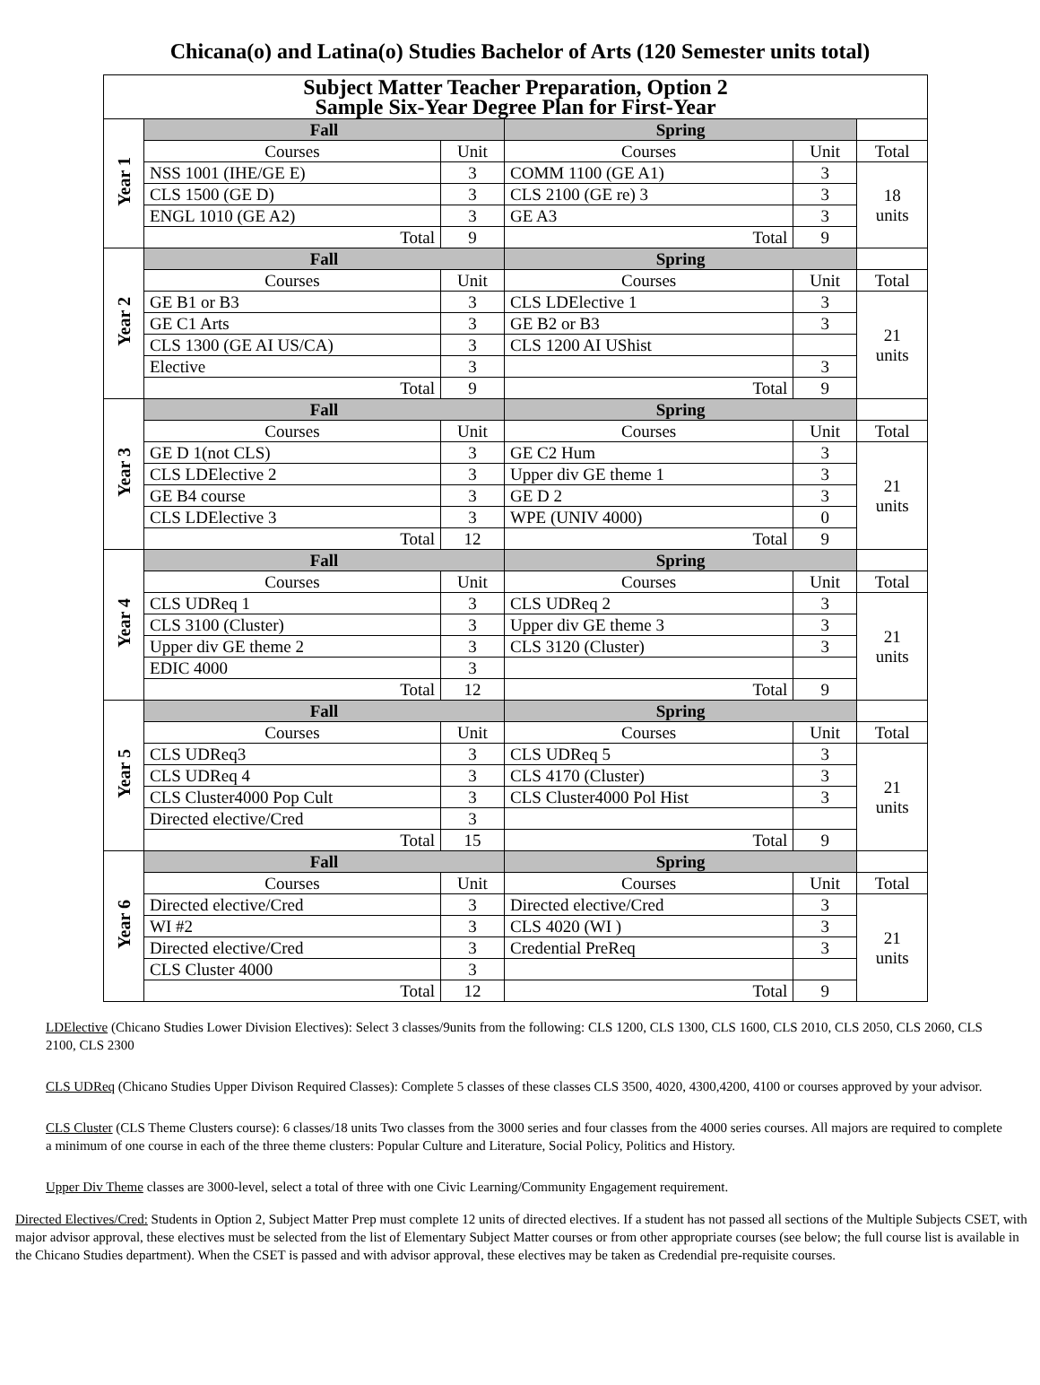Chicana(o) and Latina(o) Studies Bachelor of Arts (120 Semester units total)
| Subject Matter Teacher Preparation, Option 2 Sample Six-Year Degree Plan for First-Year | | | | | |
| Year 1 | Fall | | Spring | | |
| | Courses | Unit | Courses | Unit | Total |
| | NSS 1001 (IHE/GE E) | 3 | COMM 1100 (GE A1) | 3 | 18 units |
| | CLS 1500 (GE D) | 3 | CLS 2100 (GE re) 3 | 3 | |
| | ENGL 1010 (GE A2) | 3 | GE A3 | 3 | |
| | Total | 9 | Total | 9 | |
| Year 2 | Fall | | Spring | | |
| | Courses | Unit | Courses | Unit | Total |
| | GE B1 or B3 | 3 | CLS LDElective 1 | 3 | 21 units |
| | GE C1 Arts | 3 | GE B2 or B3 | 3 | |
| | CLS 1300 (GE AI US/CA) | 3 | CLS 1200 AI UShist | | |
| | Elective | 3 | | 3 | |
| | Total | 9 | Total | 9 | |
| Year 3 | Fall | | Spring | | |
| | Courses | Unit | Courses | Unit | Total |
| | GE D 1(not CLS) | 3 | GE C2 Hum | 3 | 21 units |
| | CLS LDElective 2 | 3 | Upper div GE theme 1 | 3 | |
| | GE B4 course | 3 | GE D 2 | 3 | |
| | CLS LDElective 3 | 3 | WPE (UNIV 4000) | 0 | |
| | Total | 12 | Total | 9 | |
| Year 4 | Fall | | Spring | | |
| | Courses | Unit | Courses | Unit | Total |
| | CLS UDReq 1 | 3 | CLS UDReq 2 | 3 | 21 units |
| | CLS 3100 (Cluster) | 3 | Upper div GE theme 3 | 3 | |
| | Upper div GE theme 2 | 3 | CLS 3120 (Cluster) | 3 | |
| | EDIC 4000 | 3 | | | |
| | Total | 12 | Total | 9 | |
| Year 5 | Fall | | Spring | | |
| | Courses | Unit | Courses | Unit | Total |
| | CLS UDReq3 | 3 | CLS UDReq 5 | 3 | 21 units |
| | CLS UDReq 4 | 3 | CLS 4170 (Cluster) | 3 | |
| | CLS Cluster4000 Pop Cult | 3 | CLS Cluster4000 Pol Hist | 3 | |
| | Directed elective/Cred | 3 | | | |
| | Total | 15 | Total | 9 | |
| Year 6 | Fall | | Spring | | |
| | Courses | Unit | Courses | Unit | Total |
| | Directed elective/Cred | 3 | Directed elective/Cred | 3 | 21 units |
| | WI #2 | 3 | CLS 4020 (WI ) | 3 | |
| | Directed elective/Cred | 3 | Credential PreReq | 3 | |
| | CLS Cluster 4000 | 3 | | | |
| | Total | 12 | Total | 9 | |
LDElective (Chicano Studies Lower Division Electives): Select 3 classes/9units from the following: CLS 1200, CLS 1300, CLS 1600, CLS 2010, CLS 2050, CLS 2060, CLS 2100, CLS 2300
CLS UDReq (Chicano Studies Upper Divison Required Classes): Complete 5 classes of these classes CLS 3500, 4020, 4300,4200, 4100 or courses approved by your advisor.
CLS Cluster (CLS Theme Clusters course): 6 classes/18 units Two classes from the 3000 series and four classes from the 4000 series courses. All majors are required to complete a minimum of one course in each of the three theme clusters: Popular Culture and Literature, Social Policy, Politics and History.
Upper Div Theme classes are 3000-level, select a total of three with one Civic Learning/Community Engagement requirement.
Directed Electives/Cred: Students in Option 2, Subject Matter Prep must complete 12 units of directed electives. If a student has not passed all sections of the Multiple Subjects CSET, with major advisor approval, these electives must be selected from the list of Elementary Subject Matter courses or from other appropriate courses (see below; the full course list is available in the Chicano Studies department). When the CSET is passed and with advisor approval, these electives may be taken as Credendial pre-requisite courses.